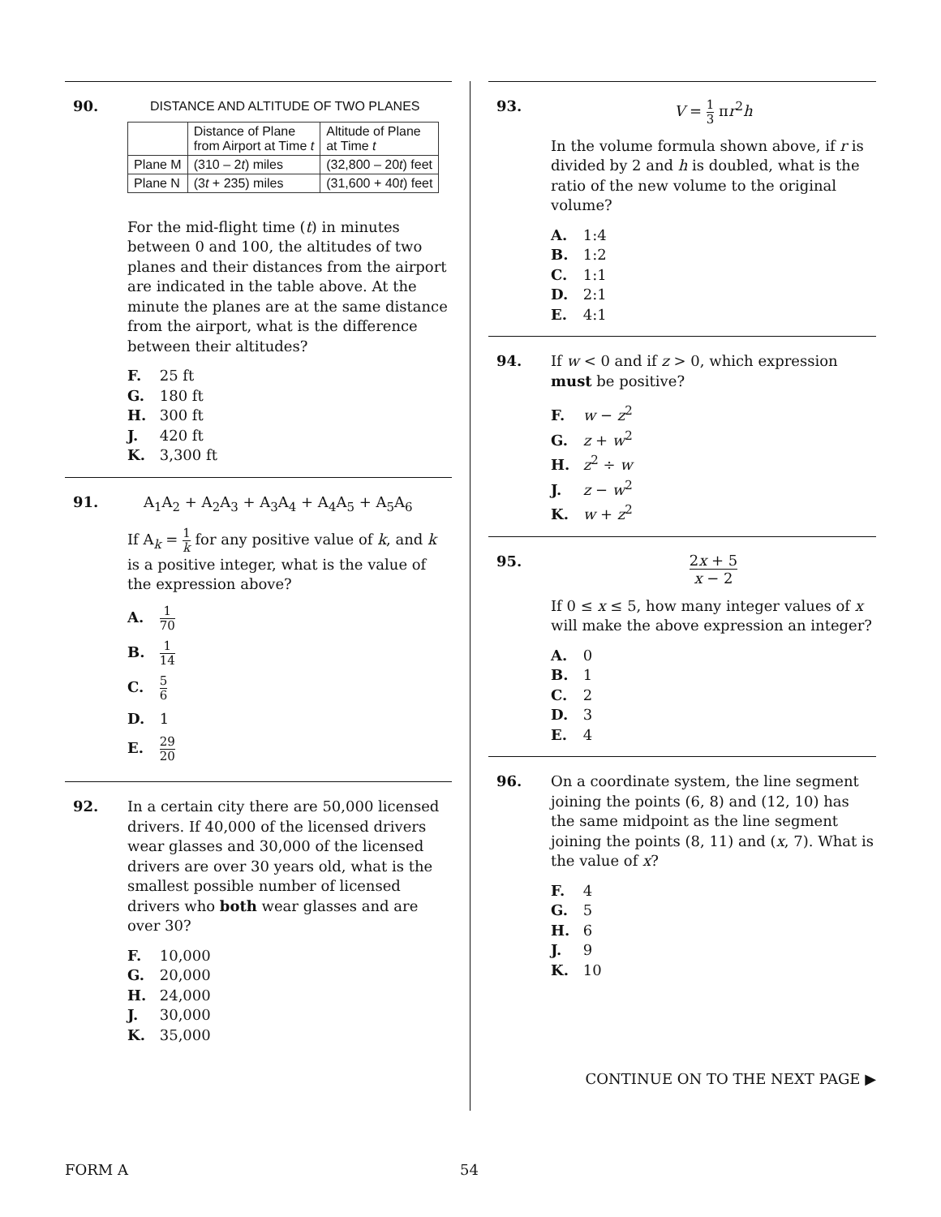90. DISTANCE AND ALTITUDE OF TWO PLANES
| | Distance of Plane from Airport at Time t | Altitude of Plane at Time t |
| --- | --- | --- |
| Plane M | (310 – 2 t ) miles | (32,800 – 20 t ) feet |
| Plane N | (3 t + 235) miles | (31,600 + 40 t ) feet |
For the mid-flight time (t) in minutes between 0 and 100, the altitudes of two planes and their distances from the airport are indicated in the table above. At the minute the planes are at the same distance from the airport, what is the difference between their altitudes?
F. 25 ft
G. 180 ft
H. 300 ft
J. 420 ft
K. 3,300 ft
91. A<sub>1</sub>A<sub>2</sub> + A<sub>2</sub>A<sub>3</sub> + A<sub>3</sub>A<sub>4</sub> + A<sub>4</sub>A<sub>5</sub> + A<sub>5</sub>A<sub>6</sub>
If A<sub>k</sub> = 1 k for any positive value of k, and k is a positive integer, what is the value of the expression above?
A. 1 70
B. 1 14
C. 5 6
D. 1
E. 29 20
92. In a certain city there are 50,000 licensed drivers. If 40,000 of the licensed drivers wear glasses and 30,000 of the licensed drivers are over 30 years old, what is the smallest possible number of licensed drivers who both wear glasses and are over 30?
F. 10,000
G. 20,000
H. 24,000
J. 30,000
K. 35,000
93. V = 1 3 πr<sup>2</sup>h
In the volume formula shown above, if r is divided by 2 and h is doubled, what is the ratio of the new volume to the original volume?
A. 1:4
B. 1:2
C. 1:1
D. 2:1
E. 4:1
94. If w < 0 and if z > 0, which expression must be positive?
F. w − z<sup>2</sup>
G. z + w<sup>2</sup>
H. z<sup>2</sup> ÷ w
J. z − w<sup>2</sup>
K. w + z<sup>2</sup>
95.
2x + 5 x − 2
If 0 ≤ x ≤ 5, how many integer values of x will make the above expression an integer?
A. 0
B. 1
C. 2
D. 3
E. 4
96. On a coordinate system, the line segment joining the points (6, 8) and (12, 10) has the same midpoint as the line segment joining the points (8, 11) and (x, 7). What is the value of x?
F. 4
G. 5
H. 6
J. 9
K. 10
CONTINUE ON TO THE NEXT PAGE ▶
FORM A 54